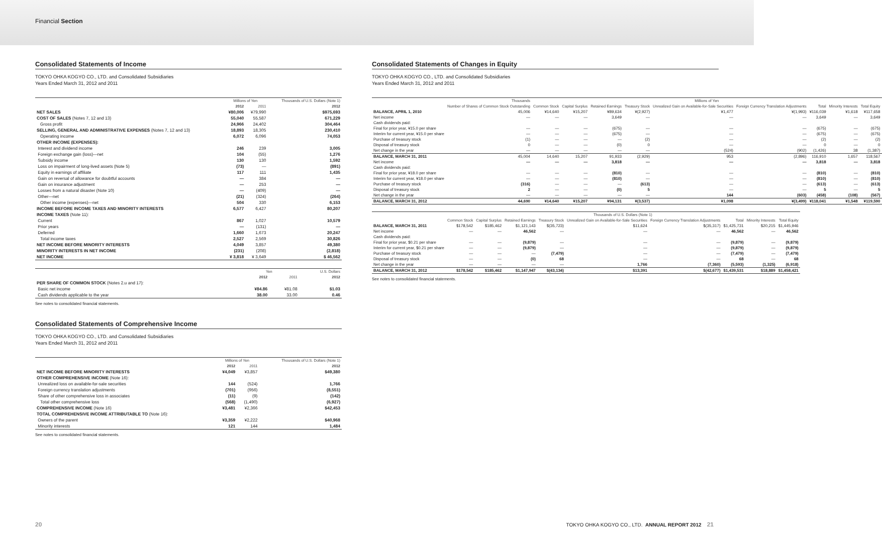Financial Section
Consolidated Statements of Income
TOKYO OHKA KOGYO CO., LTD. and Consolidated Subsidiaries
Years Ended March 31, 2012 and 2011
| | Millions of Yen | | Thousands of U.S. Dollars (Note 1) |
| --- | --- | --- | --- |
| | 2012 | 2011 | 2012 |
| NET SALES | ¥80,006 | ¥79,990 | $975,693 |
| COST OF SALES (Notes 7, 12 and 13) | 55,040 | 55,587 | 671,229 |
| Gross profit | 24,966 | 24,402 | 304,464 |
| SELLING, GENERAL AND ADMINISTRATIVE EXPENSES (Notes 7, 12 and 13) | 18,893 | 18,305 | 230,410 |
| Operating income | 6,072 | 6,096 | 74,053 |
| OTHER INCOME (EXPENSES): | | | |
| Interest and dividend income | 246 | 239 | 3,005 |
| Foreign exchange gain (loss)—net | 104 | (55) | 1,276 |
| Subsidy income | 130 | 130 | 1,592 |
| Loss on impairment of long-lived assets (Note 5) | (73) | — | (891) |
| Equity in earnings of affiliate | 117 | 111 | 1,435 |
| Gain on reversal of allowance for doubtful accounts | — | 384 | — |
| Gain on insurance adjustment | — | 253 | — |
| Losses from a natural disaster (Note 10) | — | (409) | — |
| Other—net | (21) | (324) | (264) |
| Other income (expenses)—net | 504 | 330 | 6,153 |
| INCOME BEFORE INCOME TAXES AND MINORITY INTERESTS | 6,577 | 6,427 | 80,207 |
| INCOME TAXES (Note 11): | | | |
| Current | 867 | 1,027 | 10,579 |
| Prior years | — | (131) | — |
| Deferred | 1,660 | 1,673 | 20,247 |
| Total income taxes | 2,527 | 2,569 | 30,826 |
| NET INCOME BEFORE MINORITY INTERESTS | 4,049 | 3,857 | 49,380 |
| MINORITY INTERESTS IN NET INCOME | (231) | (208) | (2,818) |
| NET INCOME | ¥ 3,818 | ¥ 3,649 | $ 46,562 |
| | Yen | | U.S. Dollars |
| --- | --- | --- | --- |
| | 2012 | 2011 | 2012 |
| PER SHARE OF COMMON STOCK (Notes 2.u and 17): | | | |
| Basic net income | ¥84.86 | ¥81.08 | $1.03 |
| Cash dividends applicable to the year | 38.00 | 33.00 | 0.46 |
See notes to consolidated financial statements.
Consolidated Statements of Comprehensive Income
TOKYO OHKA KOGYO CO., LTD. and Consolidated Subsidiaries
Years Ended March 31, 2012 and 2011
| | Millions of Yen | | Thousands of U.S. Dollars (Note 1) |
| --- | --- | --- | --- |
| | 2012 | 2011 | 2012 |
| NET INCOME BEFORE MINORITY INTERESTS | ¥4,049 | ¥3,857 | $49,380 |
| OTHER COMPREHENSIVE INCOME (Note 16): | | | |
| Unrealized loss on available-for-sale securities | 144 | (524) | 1,766 |
| Foreign currency translation adjustments | (701) | (956) | (8,551) |
| Share of other comprehensive loss in associates | (11) | (9) | (142) |
| Total other comprehensive loss | (568) | (1,490) | (6,927) |
| COMPREHENSIVE INCOME (Note 16) | ¥3,481 | ¥2,366 | $42,453 |
| TOTAL COMPREHENSIVE INCOME ATTRIBUTABLE TO (Note 16): | | | |
| Owners of the parent | ¥3,359 | ¥2,222 | $40,968 |
| Minority interests | 121 | 144 | 1,484 |
See notes to consolidated financial statements.
Consolidated Statements of Changes in Equity
TOKYO OHKA KOGYO CO., LTD. and Consolidated Subsidiaries
Years Ended March 31, 2012 and 2011
| | Thousands | Millions of Yen | | | | | | | | |
| --- | --- | --- | --- | --- | --- | --- | --- | --- | --- | --- |
| | Number of Shares of Common Stock Outstanding | Common Stock | Capital Surplus | Retained Earnings | Treasury Stock | Unrealized Gain on Available-for-Sale Securities | Foreign Currency Translation Adjustments | Total | Minority Interests | Total Equity |
| BALANCE, APRIL 1, 2010 | 45,006 | ¥14,640 | ¥15,207 | ¥89,634 | ¥(2,927) | ¥1,477 | ¥(1,993) | ¥116,039 | ¥1,618 | ¥117,658 |
| Net income | — | — | — | 3,649 | — | — | — | 3,649 | — | 3,649 |
| Cash dividends paid: | | | | | | | | | | |
| Final for prior year, ¥15.0 per share | — | — | — | (675) | — | — | — | (675) | — | (675) |
| Interim for current year, ¥15.0 per share | — | — | — | (675) | — | — | — | (675) | — | (675) |
| Purchase of treasury stock | (1) | — | — | — | (2) | — | — | (2) | — | (2) |
| Disposal of treasury stock | 0 | — | — | (0) | 0 | — | — | 0 | — | 0 |
| Net change in the year | — | — | — | — | — | (524) | (902) | (1,426) | 38 | (1,387) |
| BALANCE, MARCH 31, 2011 | 45,004 | 14,640 | 15,207 | 91,933 | (2,929) | 953 | (2,896) | 116,910 | 1,657 | 118,567 |
| Net income | — | — | — | 3,818 | — | — | — | 3,818 | — | 3,818 |
| Cash dividends paid: | | | | | | | | | | |
| Final for prior year, ¥18.0 per share | — | — | — | (810) | — | — | — | (810) | — | (810) |
| Interim for current year, ¥18.0 per share | — | — | — | (810) | — | — | — | (810) | — | (810) |
| Purchase of treasury stock | (316) | — | — | — | (613) | — | — | (613) | — | (613) |
| Disposal of treasury stock | 2 | — | — | (0) | 5 | — | — | 5 | — | 5 |
| Net change in the year | — | — | — | — | — | 144 | (603) | (458) | (108) | (567) |
| BALANCE, MARCH 31, 2012 | 44,690 | ¥14,640 | ¥15,207 | ¥94,131 | ¥(3,537) | ¥1,098 | ¥(3,499) | ¥118,041 | ¥1,548 | ¥119,590 |
| | Thousands of U.S. Dollars (Note 1) | | | | | | | | |
| --- | --- | --- | --- | --- | --- | --- | --- | --- | --- |
| | Common Stock | Capital Surplus | Retained Earnings | Treasury Stock | Unrealized Gain on Available-for-Sale Securities | Foreign Currency Translation Adjustments | Total | Minority Interests | Total Equity |
| BALANCE, MARCH 31, 2011 | $178,542 | $185,462 | $1,121,143 | $(35,723) | $11,624 | $(35,317) | $1,425,731 | $20,215 | $1,445,946 |
| Net income | — | — | 46,562 | — | — | — | 46,562 | — | 46,562 |
| Cash dividends paid: | | | | | | | | | |
| Final for prior year, $0.21 per share | — | — | (9,879) | — | — | — | (9,879) | — | (9,879) |
| Interim for current year, $0.21 per share | — | — | (9,879) | — | — | — | (9,879) | — | (9,879) |
| Purchase of treasury stock | — | — | — | (7,479) | — | — | (7,479) | — | (7,479) |
| Disposal of treasury stock | — | — | (0) | 68 | — | — | 68 | — | 68 |
| Net change in the year | — | — | — | — | 1,766 | (7,360) | (5,593) | (1,325) | (6,918) |
| BALANCE, MARCH 31, 2012 | $178,542 | $185,462 | $1,147,947 | $(43,134) | $13,391 | $(42,677) | $1,439,531 | $18,889 | $1,458,421 |
See notes to consolidated financial statements.
20 TOKYO OHKA KOGYO CO., LTD. ANNUAL REPORT 2012 21